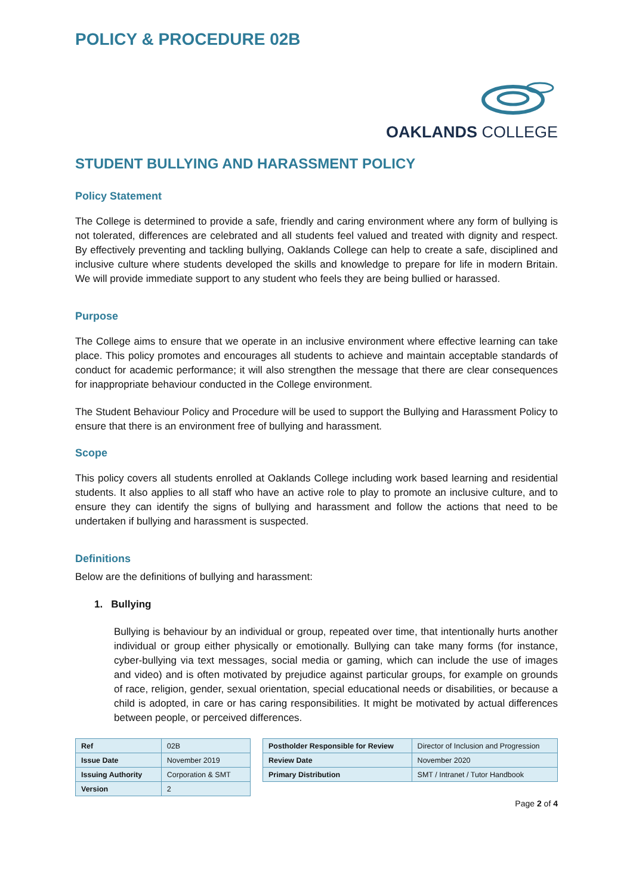POLICY & PROCEDURE 02B
OAKLANDS COLLEGE
STUDENT BULLYING AND HARASSMENT POLICY
Policy Statement
The College is determined to provide a safe, friendly and caring environment where any form of bullying is not tolerated, differences are celebrated and all students feel valued and treated with dignity and respect. By effectively preventing and tackling bullying, Oaklands College can help to create a safe, disciplined and inclusive culture where students developed the skills and knowledge to prepare for life in modern Britain. We will provide immediate support to any student who feels they are being bullied or harassed.
Purpose
The College aims to ensure that we operate in an inclusive environment where effective learning can take place. This policy promotes and encourages all students to achieve and maintain acceptable standards of conduct for academic performance; it will also strengthen the message that there are clear consequences for inappropriate behaviour conducted in the College environment.
The Student Behaviour Policy and Procedure will be used to support the Bullying and Harassment Policy to ensure that there is an environment free of bullying and harassment.
Scope
This policy covers all students enrolled at Oaklands College including work based learning and residential students. It also applies to all staff who have an active role to play to promote an inclusive culture, and to ensure they can identify the signs of bullying and harassment and follow the actions that need to be undertaken if bullying and harassment is suspected.
Definitions
Below are the definitions of bullying and harassment:
1. Bullying
Bullying is behaviour by an individual or group, repeated over time, that intentionally hurts another individual or group either physically or emotionally. Bullying can take many forms (for instance, cyber-bullying via text messages, social media or gaming, which can include the use of images and video) and is often motivated by prejudice against particular groups, for example on grounds of race, religion, gender, sexual orientation, special educational needs or disabilities, or because a child is adopted, in care or has caring responsibilities. It might be motivated by actual differences between people, or perceived differences.
| Ref | 02B |
| Issue Date | November 2019 |
| Issuing Authority | Corporation & SMT |
| Version | 2 |
| Postholder Responsible for Review | Director of Inclusion and Progression |
| Review Date | November 2020 |
| Primary Distribution | SMT / Intranet / Tutor Handbook |
Page 2 of 4